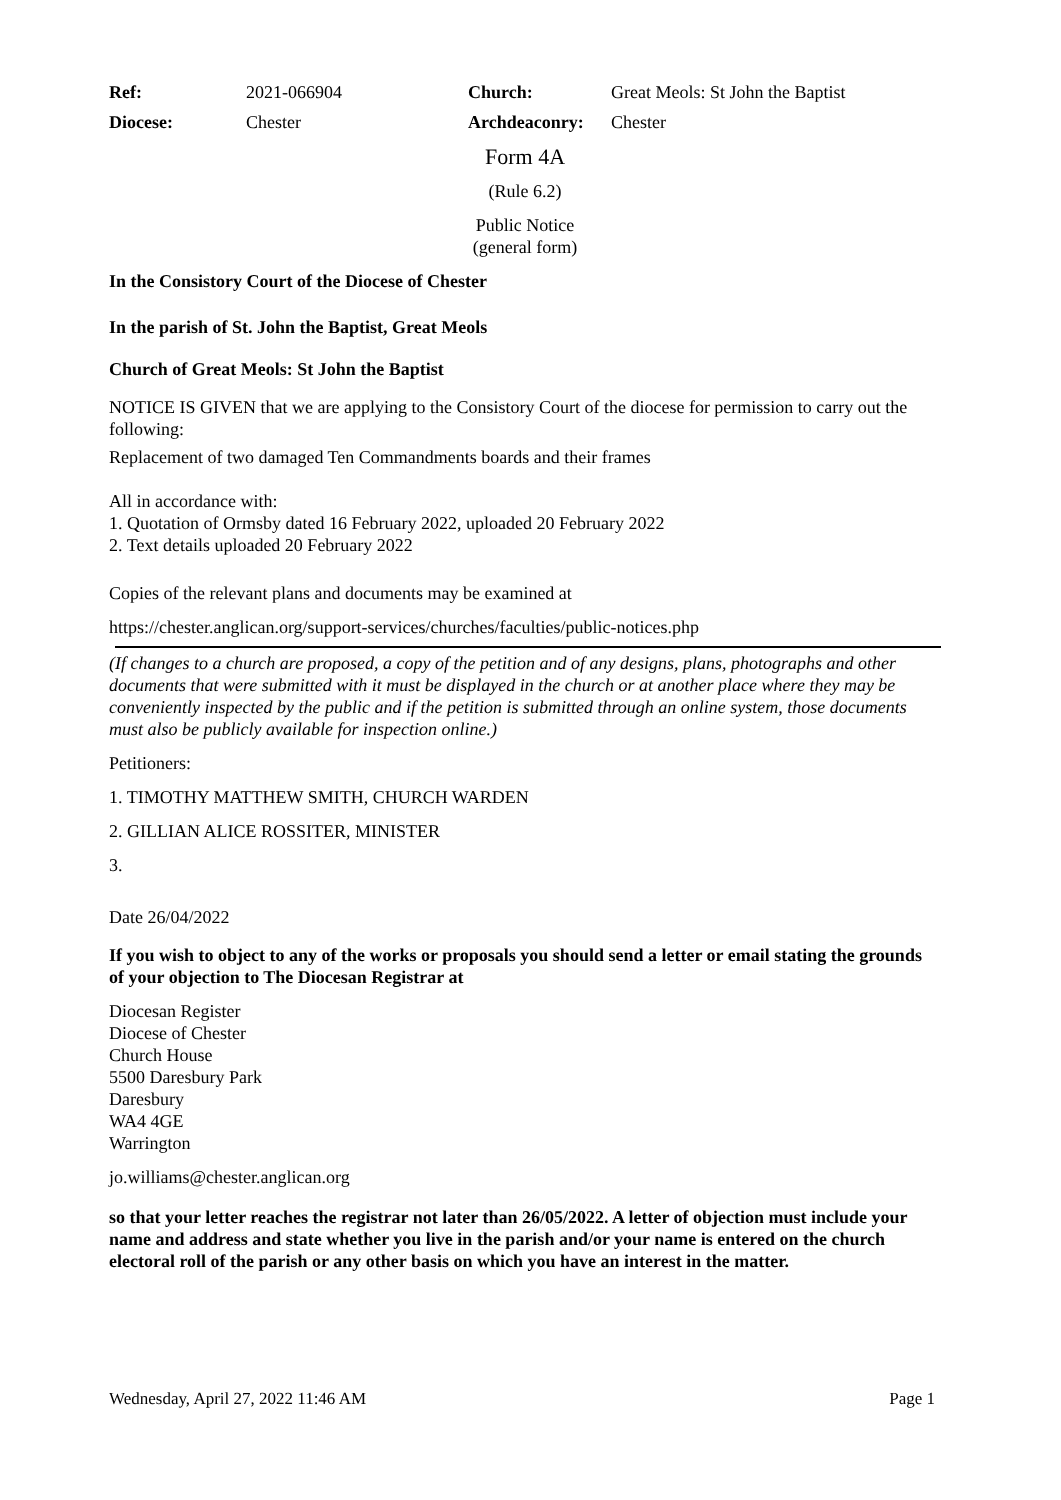| Ref: | 2021-066904 | Church: | Great Meols: St John the Baptist |
| Diocese: | Chester | Archdeaconry: | Chester |
Form 4A
(Rule 6.2)
Public Notice
(general form)
In the Consistory Court of the Diocese of Chester
In the parish of St. John the Baptist, Great Meols
Church of Great Meols: St John the Baptist
NOTICE IS GIVEN that we are applying to the Consistory Court of the diocese for permission to carry out the following:
Replacement of two damaged Ten Commandments boards and their frames
All in accordance with:
1. Quotation of Ormsby dated 16 February 2022, uploaded 20 February 2022
2. Text details uploaded 20 February 2022
Copies of the relevant plans and documents may be examined at
https://chester.anglican.org/support-services/churches/faculties/public-notices.php
(If changes to a church are proposed, a copy of the petition and of any designs, plans, photographs and other documents that were submitted with it must be displayed in the church or at another place where they may be conveniently inspected by the public and if the petition is submitted through an online system, those documents must also be publicly available for inspection online.)
Petitioners:
1. TIMOTHY MATTHEW SMITH, CHURCH WARDEN
2. GILLIAN ALICE ROSSITER, MINISTER
3.
Date 26/04/2022
If you wish to object to any of the works or proposals you should send a letter or email stating the grounds of your objection to The Diocesan Registrar at
Diocesan Register
Diocese of Chester
Church House
5500 Daresbury Park
Daresbury
WA4 4GE
Warrington
jo.williams@chester.anglican.org
so that your letter reaches the registrar not later than 26/05/2022. A letter of objection must include your name and address and state whether you live in the parish and/or your name is entered on the church electoral roll of the parish or any other basis on which you have an interest in the matter.
Wednesday, April 27, 2022 11:46 AM Page 1